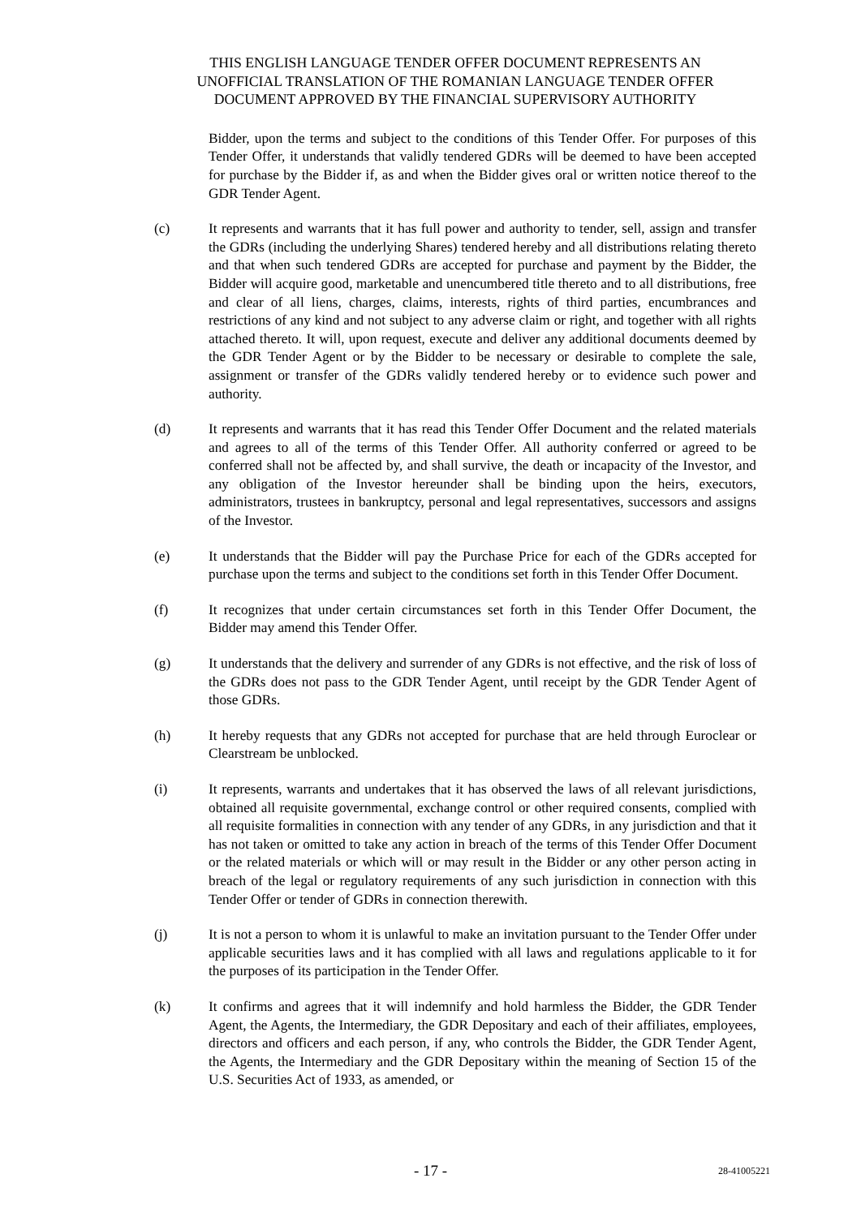THIS ENGLISH LANGUAGE TENDER OFFER DOCUMENT REPRESENTS AN
UNOFFICIAL TRANSLATION OF THE ROMANIAN LANGUAGE TENDER OFFER
DOCUMENT APPROVED BY THE FINANCIAL SUPERVISORY AUTHORITY
Bidder, upon the terms and subject to the conditions of this Tender Offer. For purposes of this Tender Offer, it understands that validly tendered GDRs will be deemed to have been accepted for purchase by the Bidder if, as and when the Bidder gives oral or written notice thereof to the GDR Tender Agent.
(c) It represents and warrants that it has full power and authority to tender, sell, assign and transfer the GDRs (including the underlying Shares) tendered hereby and all distributions relating thereto and that when such tendered GDRs are accepted for purchase and payment by the Bidder, the Bidder will acquire good, marketable and unencumbered title thereto and to all distributions, free and clear of all liens, charges, claims, interests, rights of third parties, encumbrances and restrictions of any kind and not subject to any adverse claim or right, and together with all rights attached thereto. It will, upon request, execute and deliver any additional documents deemed by the GDR Tender Agent or by the Bidder to be necessary or desirable to complete the sale, assignment or transfer of the GDRs validly tendered hereby or to evidence such power and authority.
(d) It represents and warrants that it has read this Tender Offer Document and the related materials and agrees to all of the terms of this Tender Offer. All authority conferred or agreed to be conferred shall not be affected by, and shall survive, the death or incapacity of the Investor, and any obligation of the Investor hereunder shall be binding upon the heirs, executors, administrators, trustees in bankruptcy, personal and legal representatives, successors and assigns of the Investor.
(e) It understands that the Bidder will pay the Purchase Price for each of the GDRs accepted for purchase upon the terms and subject to the conditions set forth in this Tender Offer Document.
(f) It recognizes that under certain circumstances set forth in this Tender Offer Document, the Bidder may amend this Tender Offer.
(g) It understands that the delivery and surrender of any GDRs is not effective, and the risk of loss of the GDRs does not pass to the GDR Tender Agent, until receipt by the GDR Tender Agent of those GDRs.
(h) It hereby requests that any GDRs not accepted for purchase that are held through Euroclear or Clearstream be unblocked.
(i) It represents, warrants and undertakes that it has observed the laws of all relevant jurisdictions, obtained all requisite governmental, exchange control or other required consents, complied with all requisite formalities in connection with any tender of any GDRs, in any jurisdiction and that it has not taken or omitted to take any action in breach of the terms of this Tender Offer Document or the related materials or which will or may result in the Bidder or any other person acting in breach of the legal or regulatory requirements of any such jurisdiction in connection with this Tender Offer or tender of GDRs in connection therewith.
(j) It is not a person to whom it is unlawful to make an invitation pursuant to the Tender Offer under applicable securities laws and it has complied with all laws and regulations applicable to it for the purposes of its participation in the Tender Offer.
(k) It confirms and agrees that it will indemnify and hold harmless the Bidder, the GDR Tender Agent, the Agents, the Intermediary, the GDR Depositary and each of their affiliates, employees, directors and officers and each person, if any, who controls the Bidder, the GDR Tender Agent, the Agents, the Intermediary and the GDR Depositary within the meaning of Section 15 of the U.S. Securities Act of 1933, as amended, or
- 17 - 28-41005221